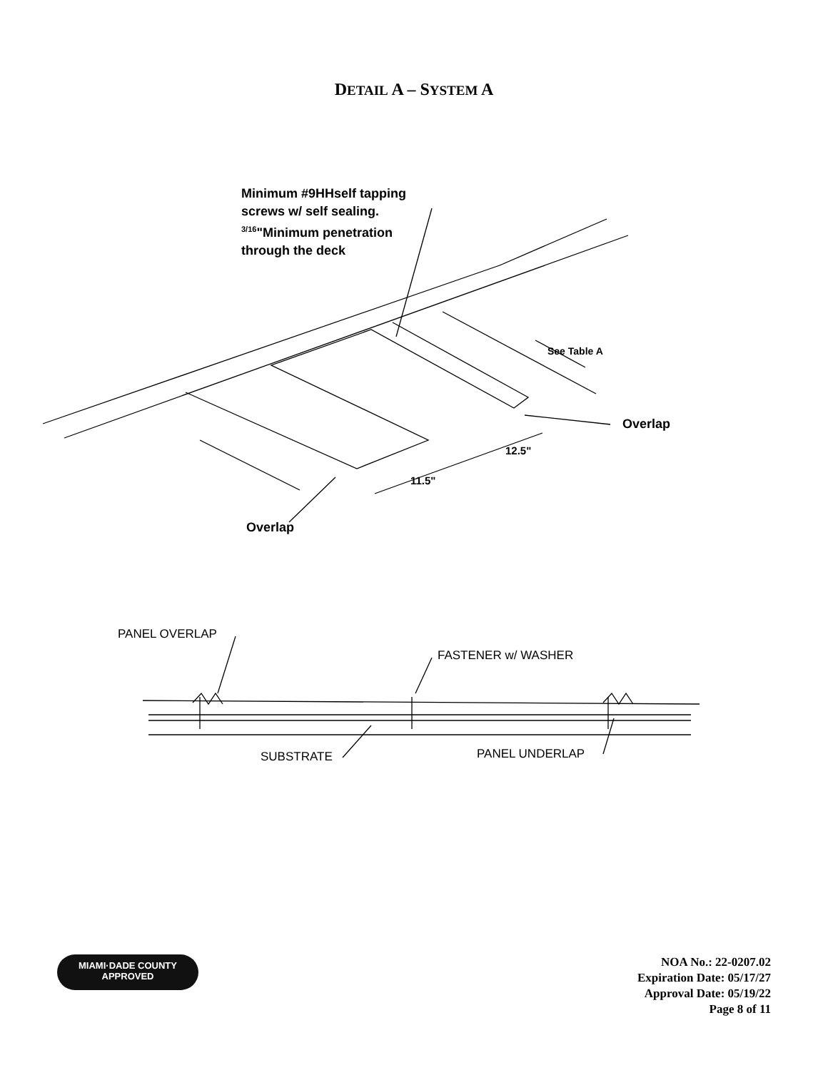DETAIL A – SYSTEM A
Minimum #9HHself tapping
screws w/ self sealing.
<sup>3/16</sup>"Minimum penetration
through the deck
See Table A
Overlap
12.5"
11.5"
Overlap
PANEL OVERLAP
FASTENER w/ WASHER
SUBSTRATE PANEL UNDERLAP
MIAMI·DADE COUNTY
APPROVED
NOA No.: 22-0207.02
Expiration Date: 05/17/27
Approval Date: 05/19/22
Page 8 of 11